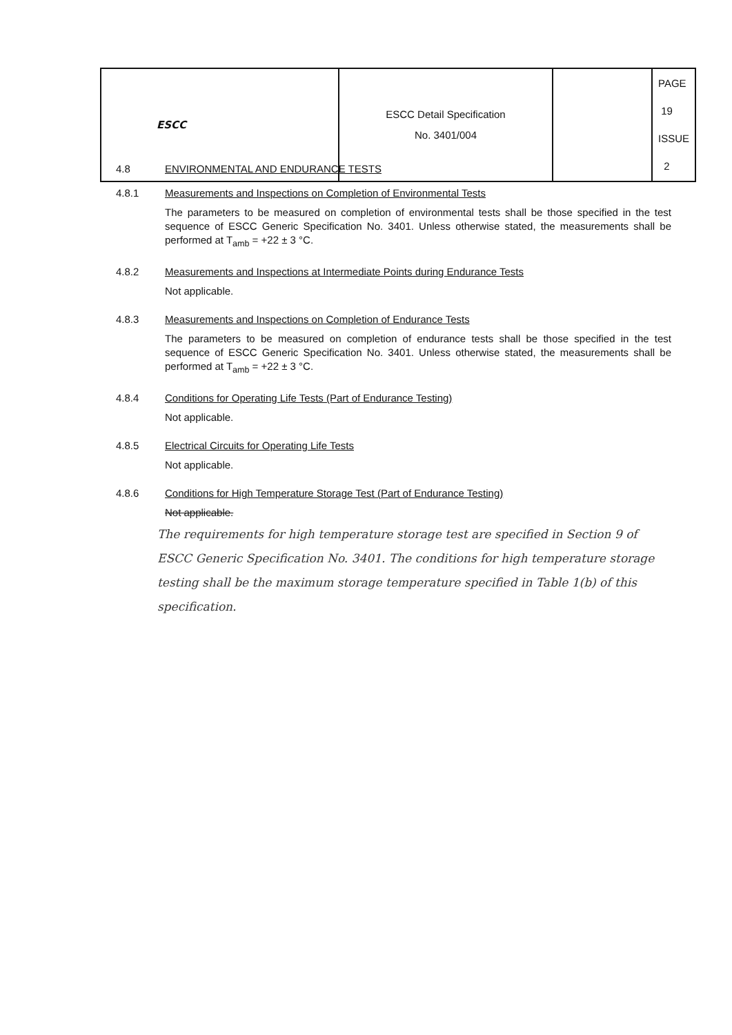| ESCC | ESCC Detail Specification No. 3401/004 | | PAGE 19 ISSUE 2 |
4.8 ENVIRONMENTAL AND ENDURANCE TESTS
4.8.1 Measurements and Inspections on Completion of Environmental Tests
The parameters to be measured on completion of environmental tests shall be those specified in the test sequence of ESCC Generic Specification No. 3401. Unless otherwise stated, the measurements shall be performed at T<sub>amb</sub> = +22 ± 3 °C.
4.8.2 Measurements and Inspections at Intermediate Points during Endurance Tests
Not applicable.
4.8.3 Measurements and Inspections on Completion of Endurance Tests
The parameters to be measured on completion of endurance tests shall be those specified in the test sequence of ESCC Generic Specification No. 3401. Unless otherwise stated, the measurements shall be performed at T<sub>amb</sub> = +22 ± 3 °C.
4.8.4 Conditions for Operating Life Tests (Part of Endurance Testing)
Not applicable.
4.8.5 Electrical Circuits for Operating Life Tests
Not applicable.
4.8.6 Conditions for High Temperature Storage Test (Part of Endurance Testing)
Not applicable.
The requirements for high temperature storage test are specified in Section 9 of ESCC Generic Specification No. 3401. The conditions for high temperature storage testing shall be the maximum storage temperature specified in Table 1(b) of this specification.